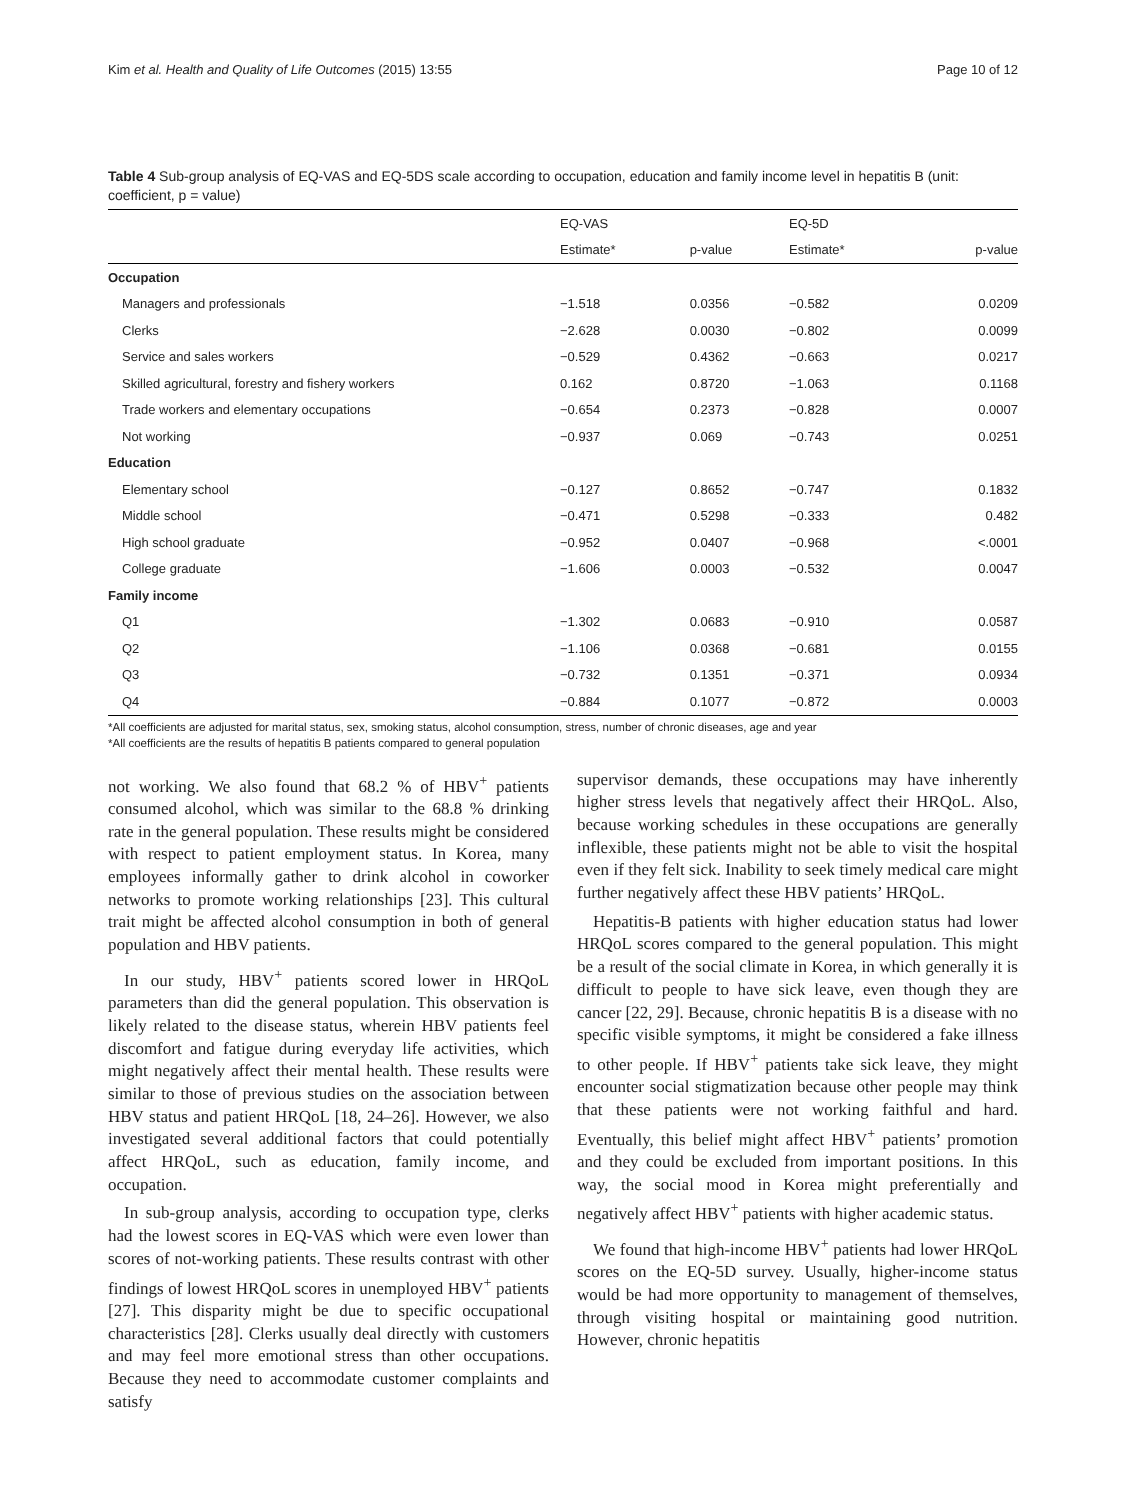Kim et al. Health and Quality of Life Outcomes (2015) 13:55 Page 10 of 12
Table 4 Sub-group analysis of EQ-VAS and EQ-5DS scale according to occupation, education and family income level in hepatitis B (unit: coefficient, p = value)
| | EQ-VAS | | EQ-5D | |
| --- | --- | --- | --- | --- |
| | Estimate* | p-value | Estimate* | p-value |
| Occupation | | | | |
| Managers and professionals | −1.518 | 0.0356 | −0.582 | 0.0209 |
| Clerks | −2.628 | 0.0030 | −0.802 | 0.0099 |
| Service and sales workers | −0.529 | 0.4362 | −0.663 | 0.0217 |
| Skilled agricultural, forestry and fishery workers | 0.162 | 0.8720 | −1.063 | 0.1168 |
| Trade workers and elementary occupations | −0.654 | 0.2373 | −0.828 | 0.0007 |
| Not working | −0.937 | 0.069 | −0.743 | 0.0251 |
| Education | | | | |
| Elementary school | −0.127 | 0.8652 | −0.747 | 0.1832 |
| Middle school | −0.471 | 0.5298 | −0.333 | 0.482 |
| High school graduate | −0.952 | 0.0407 | −0.968 | <.0001 |
| College graduate | −1.606 | 0.0003 | −0.532 | 0.0047 |
| Family income | | | | |
| Q1 | −1.302 | 0.0683 | −0.910 | 0.0587 |
| Q2 | −1.106 | 0.0368 | −0.681 | 0.0155 |
| Q3 | −0.732 | 0.1351 | −0.371 | 0.0934 |
| Q4 | −0.884 | 0.1077 | −0.872 | 0.0003 |
*All coefficients are adjusted for marital status, sex, smoking status, alcohol consumption, stress, number of chronic diseases, age and year
*All coefficients are the results of hepatitis B patients compared to general population
not working. We also found that 68.2 % of HBV<sup>+</sup> patients consumed alcohol, which was similar to the 68.8 % drinking rate in the general population. These results might be considered with respect to patient employment status. In Korea, many employees informally gather to drink alcohol in coworker networks to promote working relationships [23]. This cultural trait might be affected alcohol consumption in both of general population and HBV patients.
In our study, HBV<sup>+</sup> patients scored lower in HRQoL parameters than did the general population. This observation is likely related to the disease status, wherein HBV patients feel discomfort and fatigue during everyday life activities, which might negatively affect their mental health. These results were similar to those of previous studies on the association between HBV status and patient HRQoL [18, 24–26]. However, we also investigated several additional factors that could potentially affect HRQoL, such as education, family income, and occupation.
In sub-group analysis, according to occupation type, clerks had the lowest scores in EQ-VAS which were even lower than scores of not-working patients. These results contrast with other findings of lowest HRQoL scores in unemployed HBV<sup>+</sup> patients [27]. This disparity might be due to specific occupational characteristics [28]. Clerks usually deal directly with customers and may feel more emotional stress than other occupations. Because they need to accommodate customer complaints and satisfy
supervisor demands, these occupations may have inherently higher stress levels that negatively affect their HRQoL. Also, because working schedules in these occupations are generally inflexible, these patients might not be able to visit the hospital even if they felt sick. Inability to seek timely medical care might further negatively affect these HBV patients’ HRQoL.
Hepatitis-B patients with higher education status had lower HRQoL scores compared to the general population. This might be a result of the social climate in Korea, in which generally it is difficult to people to have sick leave, even though they are cancer [22, 29]. Because, chronic hepatitis B is a disease with no specific visible symptoms, it might be considered a fake illness to other people. If HBV<sup>+</sup> patients take sick leave, they might encounter social stigmatization because other people may think that these patients were not working faithful and hard. Eventually, this belief might affect HBV<sup>+</sup> patients’ promotion and they could be excluded from important positions. In this way, the social mood in Korea might preferentially and negatively affect HBV<sup>+</sup> patients with higher academic status.
We found that high-income HBV<sup>+</sup> patients had lower HRQoL scores on the EQ-5D survey. Usually, higher-income status would be had more opportunity to management of themselves, through visiting hospital or maintaining good nutrition. However, chronic hepatitis